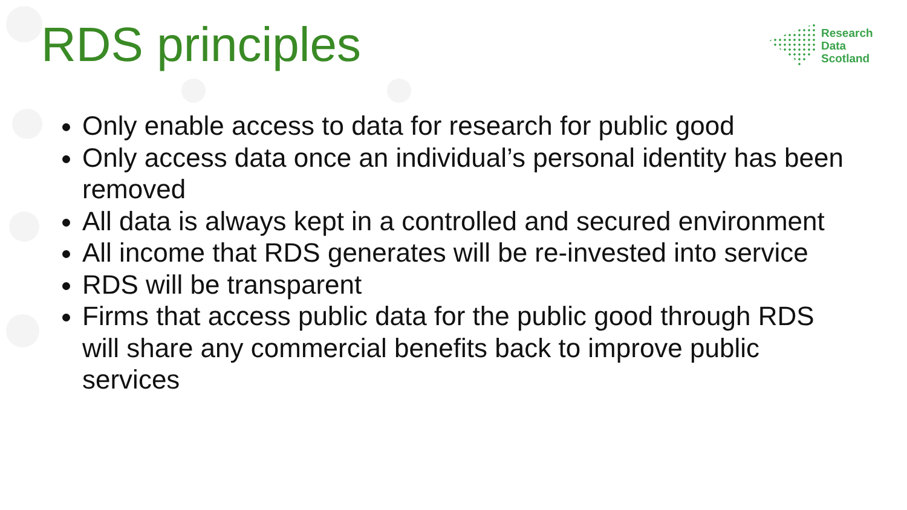RDS principles
Research
Data
Scotland
Only enable access to data for research for public good
Only access data once an individual’s personal identity has been removed
All data is always kept in a controlled and secured environment
All income that RDS generates will be re-invested into service
RDS will be transparent
Firms that access public data for the public good through RDS will share any commercial benefits back to improve public services